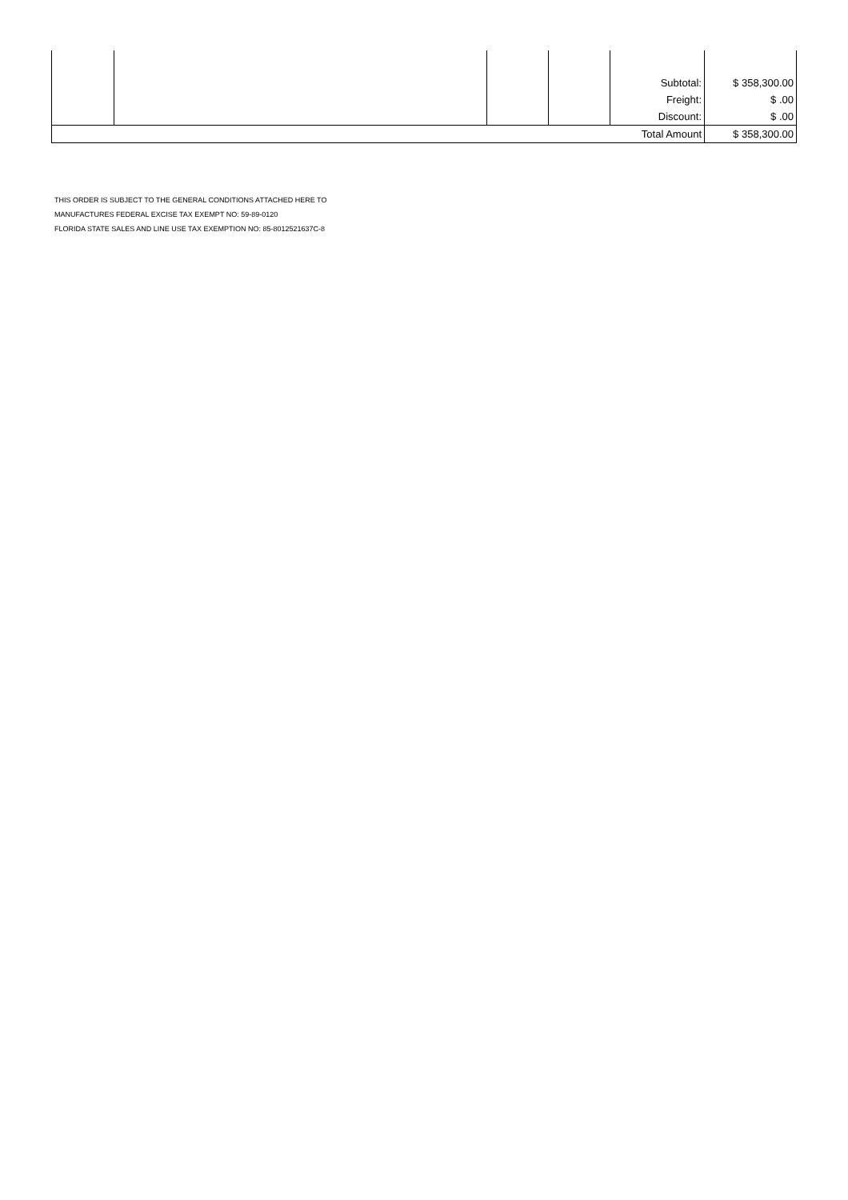| | | | | Subtotal: | $ 358,300.00 |
| | | | | Freight: | $ .00 |
| | | | | Discount: | $ .00 |
| Total Amount | | | | | $ 358,300.00 |
THIS ORDER IS SUBJECT TO THE GENERAL CONDITIONS ATTACHED HERE TO
MANUFACTURES FEDERAL EXCISE TAX EXEMPT NO: 59-89-0120
FLORIDA STATE SALES AND LINE USE TAX EXEMPTION NO: 85-8012521637C-8